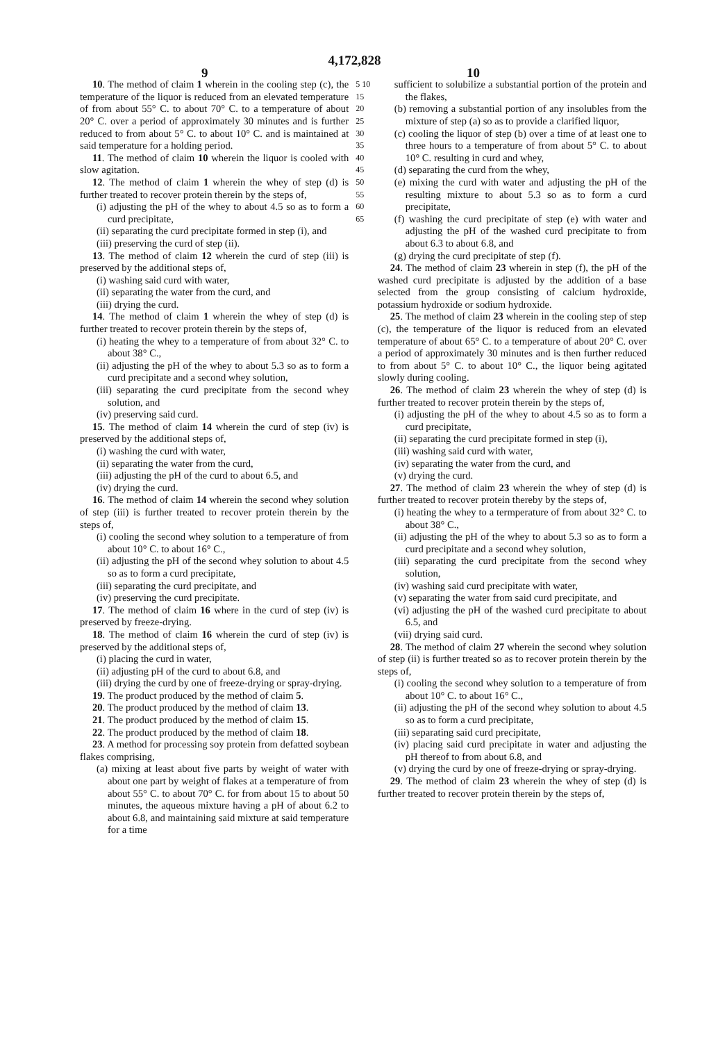4,172,828
9 10
10. The method of claim 1 wherein in the cooling step (c), the temperature of the liquor is reduced from an elevated temperature of from about 55° C. to about 70° C. to a temperature of about 20° C. over a period of approximately 30 minutes and is further reduced to from about 5° C. to about 10° C. and is maintained at said temperature for a holding period.
11. The method of claim 10 wherein the liquor is cooled with slow agitation.
12. The method of claim 1 wherein the whey of step (d) is further treated to recover protein therein by the steps of,
(i) adjusting the pH of the whey to about 4.5 so as to form a curd precipitate,
(ii) separating the curd precipitate formed in step (i), and
(iii) preserving the curd of step (ii).
13. The method of claim 12 wherein the curd of step (iii) is preserved by the additional steps of,
(i) washing said curd with water,
(ii) separating the water from the curd, and
(iii) drying the curd.
14. The method of claim 1 wherein the whey of step (d) is further treated to recover protein therein by the steps of,
(i) heating the whey to a temperature of from about 32° C. to about 38° C.,
(ii) adjusting the pH of the whey to about 5.3 so as to form a curd precipitate and a second whey solution,
(iii) separating the curd precipitate from the second whey solution, and
(iv) preserving said curd.
15. The method of claim 14 wherein the curd of step (iv) is preserved by the additional steps of,
(i) washing the curd with water,
(ii) separating the water from the curd,
(iii) adjusting the pH of the curd to about 6.5, and
(iv) drying the curd.
16. The method of claim 14 wherein the second whey solution of step (iii) is further treated to recover protein therein by the steps of,
(i) cooling the second whey solution to a temperature of from about 10° C. to about 16° C.,
(ii) adjusting the pH of the second whey solution to about 4.5 so as to form a curd precipitate,
(iii) separating the curd precipitate, and
(iv) preserving the curd precipitate.
17. The method of claim 16 where in the curd of step (iv) is preserved by freeze-drying.
18. The method of claim 16 wherein the curd of step (iv) is preserved by the additional steps of,
(i) placing the curd in water,
(ii) adjusting pH of the curd to about 6.8, and
(iii) drying the curd by one of freeze-drying or spray-drying.
19. The product produced by the method of claim 5.
20. The product produced by the method of claim 13.
21. The product produced by the method of claim 15.
22. The product produced by the method of claim 18.
23. A method for processing soy protein from defatted soybean flakes comprising,
(a) mixing at least about five parts by weight of water with about one part by weight of flakes at a temperature of from about 55° C. to about 70° C. for from about 15 to about 50 minutes, the aqueous mixture having a pH of about 6.2 to about 6.8, and maintaining said mixture at said temperature for a time
5 10 15 20 25 30 35 40 45 50 55 60 65
sufficient to solubilize a substantial portion of the protein and the flakes,
(b) removing a substantial portion of any insolubles from the mixture of step (a) so as to provide a clarified liquor,
(c) cooling the liquor of step (b) over a time of at least one to three hours to a temperature of from about 5° C. to about 10° C. resulting in curd and whey,
(d) separating the curd from the whey,
(e) mixing the curd with water and adjusting the pH of the resulting mixture to about 5.3 so as to form a curd precipitate,
(f) washing the curd precipitate of step (e) with water and adjusting the pH of the washed curd precipitate to from about 6.3 to about 6.8, and
(g) drying the curd precipitate of step (f).
24. The method of claim 23 wherein in step (f), the pH of the washed curd precipitate is adjusted by the addition of a base selected from the group consisting of calcium hydroxide, potassium hydroxide or sodium hydroxide.
25. The method of claim 23 wherein in the cooling step of step (c), the temperature of the liquor is reduced from an elevated temperature of about 65° C. to a temperature of about 20° C. over a period of approximately 30 minutes and is then further reduced to from about 5° C. to about 10° C., the liquor being agitated slowly during cooling.
26. The method of claim 23 wherein the whey of step (d) is further treated to recover protein therein by the steps of,
(i) adjusting the pH of the whey to about 4.5 so as to form a curd precipitate,
(ii) separating the curd precipitate formed in step (i),
(iii) washing said curd with water,
(iv) separating the water from the curd, and
(v) drying the curd.
27. The method of claim 23 wherein the whey of step (d) is further treated to recover protein thereby by the steps of,
(i) heating the whey to a termperature of from about 32° C. to about 38° C.,
(ii) adjusting the pH of the whey to about 5.3 so as to form a curd precipitate and a second whey solution,
(iii) separating the curd precipitate from the second whey solution,
(iv) washing said curd precipitate with water,
(v) separating the water from said curd precipitate, and
(vi) adjusting the pH of the washed curd precipitate to about 6.5, and
(vii) drying said curd.
28. The method of claim 27 wherein the second whey solution of step (ii) is further treated so as to recover protein therein by the steps of,
(i) cooling the second whey solution to a temperature of from about 10° C. to about 16° C.,
(ii) adjusting the pH of the second whey solution to about 4.5 so as to form a curd precipitate,
(iii) separating said curd precipitate,
(iv) placing said curd precipitate in water and adjusting the pH thereof to from about 6.8, and
(v) drying the curd by one of freeze-drying or spray-drying.
29. The method of claim 23 wherein the whey of step (d) is further treated to recover protein therein by the steps of,